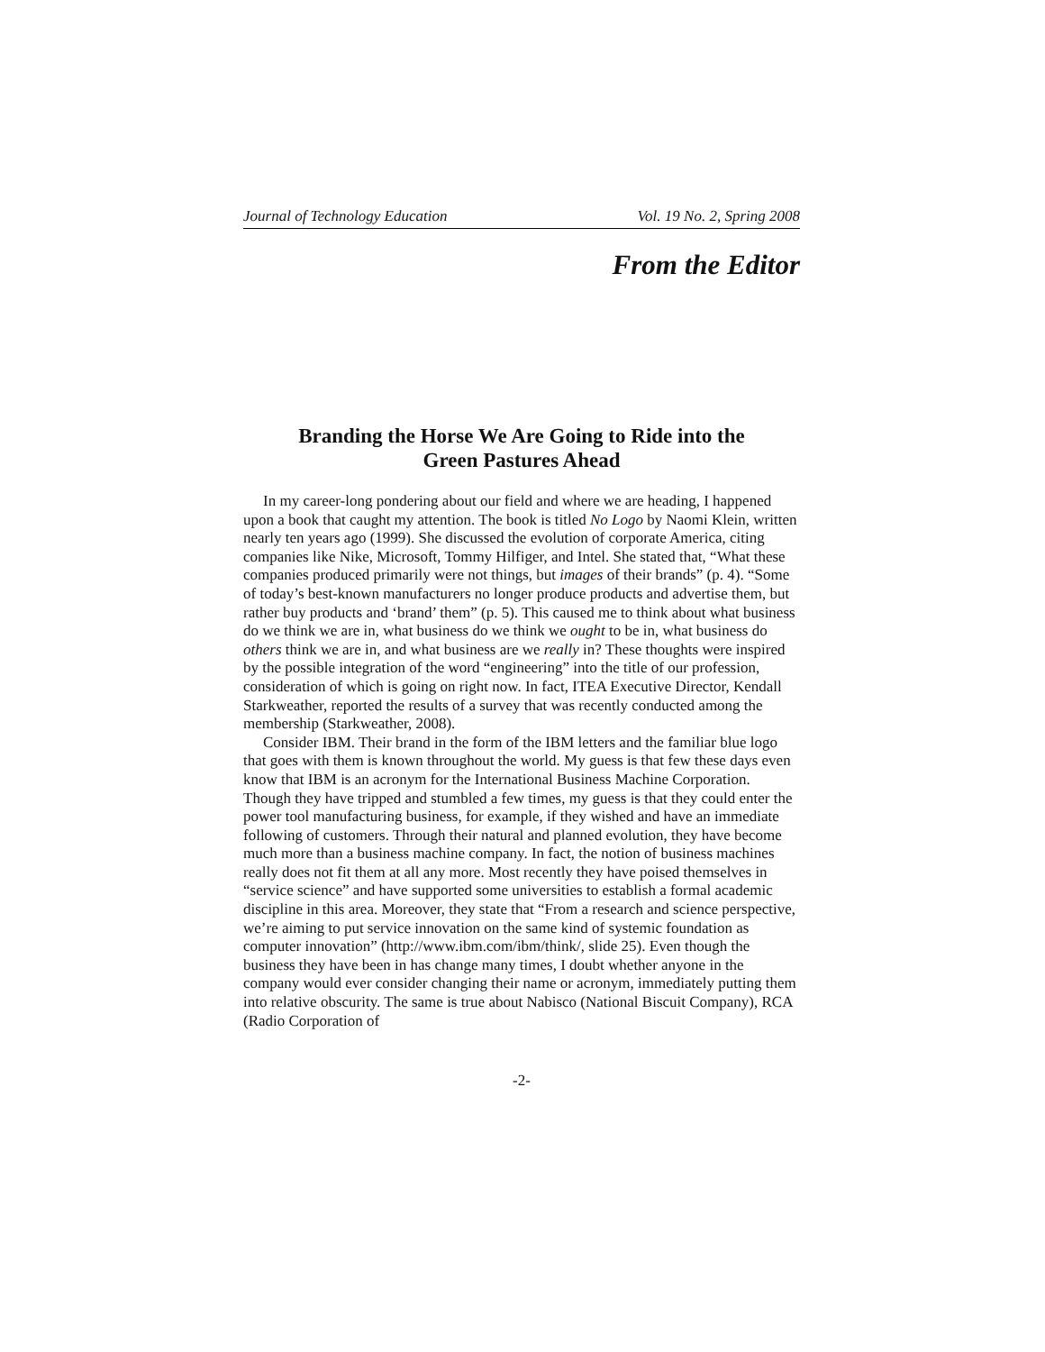Journal of Technology Education Vol. 19 No. 2, Spring 2008
From the Editor
Branding the Horse We Are Going to Ride into the
Green Pastures Ahead
In my career-long pondering about our field and where we are heading, I happened upon a book that caught my attention. The book is titled No Logo by Naomi Klein, written nearly ten years ago (1999). She discussed the evolution of corporate America, citing companies like Nike, Microsoft, Tommy Hilfiger, and Intel. She stated that, “What these companies produced primarily were not things, but images of their brands” (p. 4). “Some of today’s best-known manufacturers no longer produce products and advertise them, but rather buy products and ‘brand’ them” (p. 5). This caused me to think about what business do we think we are in, what business do we think we ought to be in, what business do others think we are in, and what business are we really in? These thoughts were inspired by the possible integration of the word “engineering” into the title of our profession, consideration of which is going on right now. In fact, ITEA Executive Director, Kendall Starkweather, reported the results of a survey that was recently conducted among the membership (Starkweather, 2008).
Consider IBM. Their brand in the form of the IBM letters and the familiar blue logo that goes with them is known throughout the world. My guess is that few these days even know that IBM is an acronym for the International Business Machine Corporation. Though they have tripped and stumbled a few times, my guess is that they could enter the power tool manufacturing business, for example, if they wished and have an immediate following of customers. Through their natural and planned evolution, they have become much more than a business machine company. In fact, the notion of business machines really does not fit them at all any more. Most recently they have poised themselves in “service science” and have supported some universities to establish a formal academic discipline in this area. Moreover, they state that “From a research and science perspective, we’re aiming to put service innovation on the same kind of systemic foundation as computer innovation” (http://www.ibm.com/ibm/think/, slide 25). Even though the business they have been in has change many times, I doubt whether anyone in the company would ever consider changing their name or acronym, immediately putting them into relative obscurity. The same is true about Nabisco (National Biscuit Company), RCA (Radio Corporation of
-2-